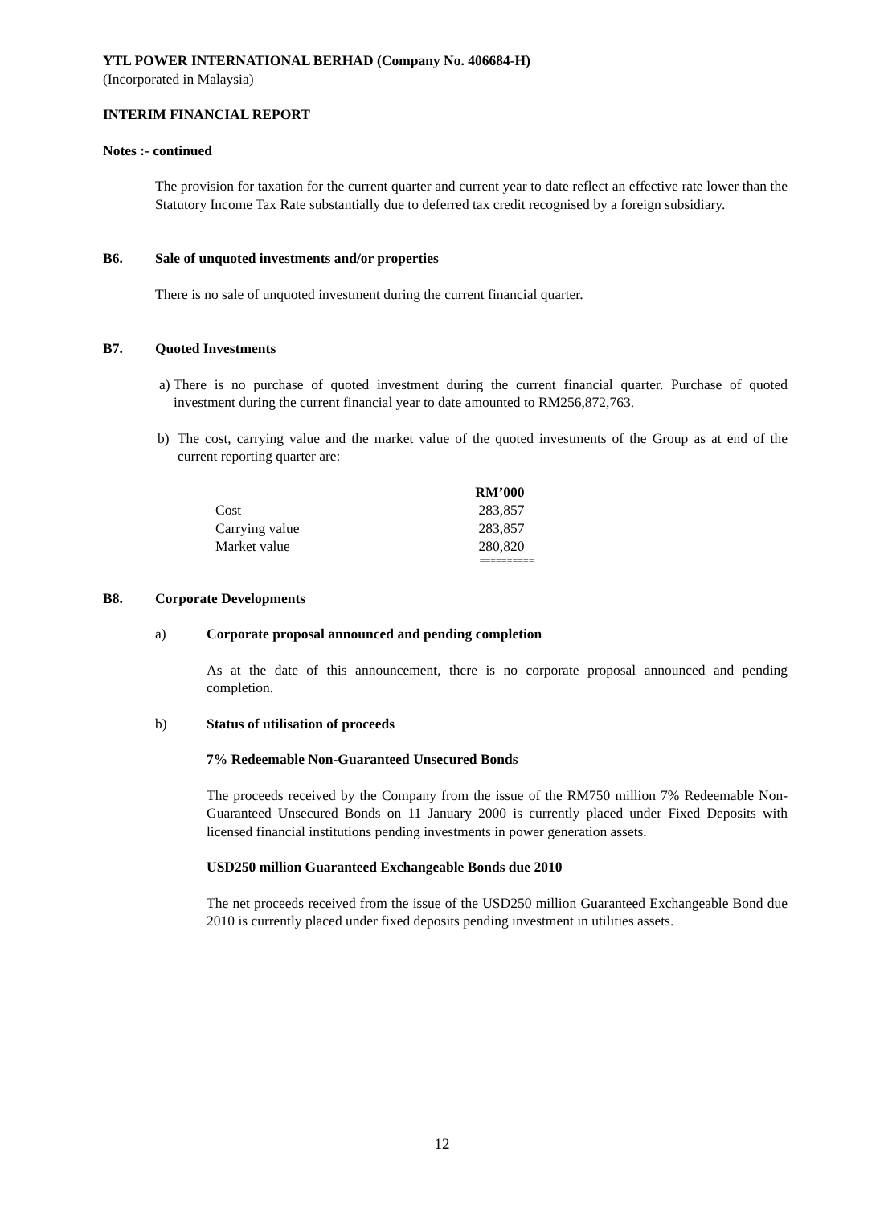YTL POWER INTERNATIONAL BERHAD (Company No. 406684-H)
(Incorporated in Malaysia)
INTERIM FINANCIAL REPORT
Notes :- continued
The provision for taxation for the current quarter and current year to date reflect an effective rate lower than the Statutory Income Tax Rate substantially due to deferred tax credit recognised by a foreign subsidiary.
B6. Sale of unquoted investments and/or properties
There is no sale of unquoted investment during the current financial quarter.
B7. Quoted Investments
a) There is no purchase of quoted investment during the current financial quarter. Purchase of quoted investment during the current financial year to date amounted to RM256,872,763.
b) The cost, carrying value and the market value of the quoted investments of the Group as at end of the current reporting quarter are:
| | RM’000 |
| --- | --- |
| Cost | 283,857 |
| Carrying value | 283,857 |
| Market value | 280,820 |
| | ========== |
B8. Corporate Developments
a) Corporate proposal announced and pending completion
As at the date of this announcement, there is no corporate proposal announced and pending completion.
b) Status of utilisation of proceeds
7% Redeemable Non-Guaranteed Unsecured Bonds
The proceeds received by the Company from the issue of the RM750 million 7% Redeemable Non-Guaranteed Unsecured Bonds on 11 January 2000 is currently placed under Fixed Deposits with licensed financial institutions pending investments in power generation assets.
USD250 million Guaranteed Exchangeable Bonds due 2010
The net proceeds received from the issue of the USD250 million Guaranteed Exchangeable Bond due 2010 is currently placed under fixed deposits pending investment in utilities assets.
12